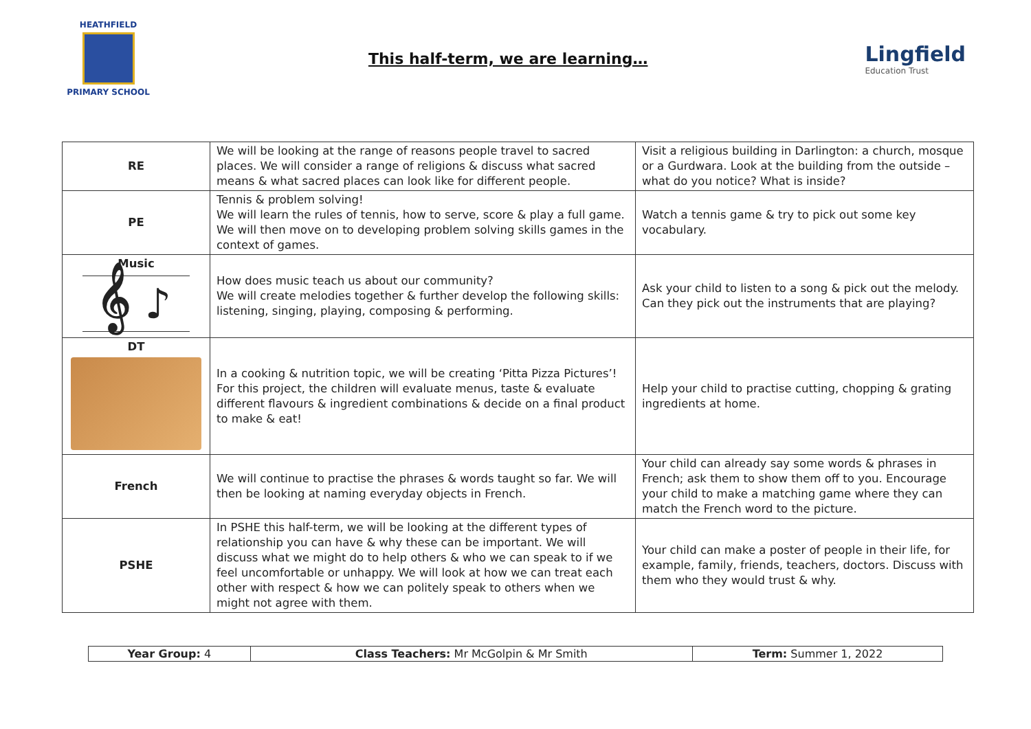HEATHFIELD
PRIMARY SCHOOL
This half-term, we are learning…
Lingfield
Education Trust
| RE | We will be looking at the range of reasons people travel to sacred places. We will consider a range of religions & discuss what sacred means & what sacred places can look like for different people. | Visit a religious building in Darlington: a church, mosque or a Gurdwara. Look at the building from the outside – what do you notice? What is inside? |
| PE | Tennis & problem solving! We will learn the rules of tennis, how to serve, score & play a full game. We will then move on to developing problem solving skills games in the context of games. | Watch a tennis game & try to pick out some key vocabulary. |
| Music 𝄞 ♪ | How does music teach us about our community? We will create melodies together & further develop the following skills: listening, singing, playing, composing & performing. | Ask your child to listen to a song & pick out the melody. Can they pick out the instruments that are playing? |
| DT | In a cooking & nutrition topic, we will be creating ‘Pitta Pizza Pictures’! For this project, the children will evaluate menus, taste & evaluate different flavours & ingredient combinations & decide on a final product to make & eat! | Help your child to practise cutting, chopping & grating ingredients at home. |
| French | We will continue to practise the phrases & words taught so far. We will then be looking at naming everyday objects in French. | Your child can already say some words & phrases in French; ask them to show them off to you. Encourage your child to make a matching game where they can match the French word to the picture. |
| PSHE | In PSHE this half-term, we will be looking at the different types of relationship you can have & why these can be important. We will discuss what we might do to help others & who we can speak to if we feel uncomfortable or unhappy. We will look at how we can treat each other with respect & how we can politely speak to others when we might not agree with them. | Your child can make a poster of people in their life, for example, family, friends, teachers, doctors. Discuss with them who they would trust & why. |
| Year Group: 4 | Class Teachers: Mr McGolpin & Mr Smith | Term: Summer 1, 2022 |